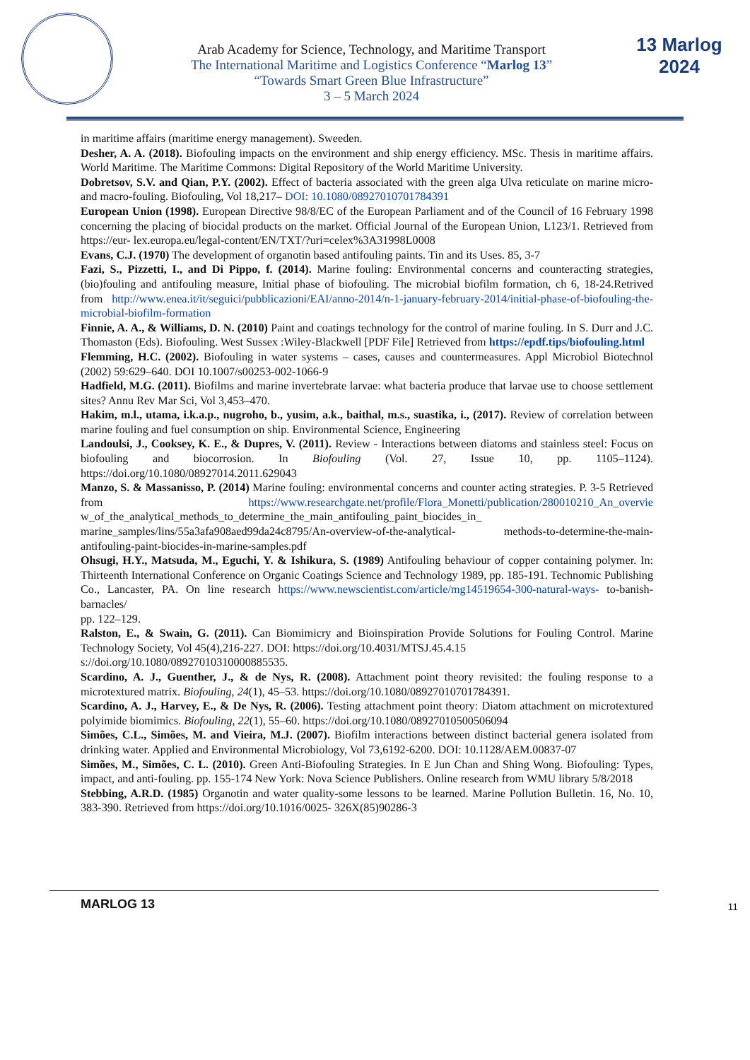Arab Academy for Science, Technology, and Maritime Transport
The International Maritime and Logistics Conference “Marlog 13”
“Towards Smart Green Blue Infrastructure”
3 – 5 March 2024
13 Marlog 2024
in maritime affairs (maritime energy management). Sweeden.
Desher, A. A. (2018). Biofouling impacts on the environment and ship energy efficiency. MSc. Thesis in maritime affairs. World Maritime. The Maritime Commons: Digital Repository of the World Maritime University.
Dobretsov, S.V. and Qian, P.Y. (2002). Effect of bacteria associated with the green alga Ulva reticulate on marine micro- and macro-fouling. Biofouling, Vol 18,217– DOI: 10.1080/08927010701784391
European Union (1998). European Directive 98/8/EC of the European Parliament and of the Council of 16 February 1998 concerning the placing of biocidal products on the market. Official Journal of the European Union, L123/1. Retrieved from https://eur- lex.europa.eu/legal-content/EN/TXT/?uri=celex%3A31998L0008
Evans, C.J. (1970) The development of organotin based antifouling paints. Tin and its Uses. 85, 3-7
Fazi, S., Pizzetti, I., and Di Pippo, f. (2014). Marine fouling: Environmental concerns and counteracting strategies, (bio)fouling and antifouling measure, Initial phase of biofouling. The microbial biofilm formation, ch 6, 18-24.Retrived from http://www.enea.it/it/seguici/pubblicazioni/EAI/anno-2014/n-1-january-february-2014/initial-phase-of-biofouling-the-microbial-biofilm-formation
Finnie, A. A., & Williams, D. N. (2010) Paint and coatings technology for the control of marine fouling. In S. Durr and J.C. Thomaston (Eds). Biofouling. West Sussex :Wiley-Blackwell [PDF File] Retrieved from https://epdf.tips/biofouling.html
Flemming, H.C. (2002). Biofouling in water systems – cases, causes and countermeasures. Appl Microbiol Biotechnol (2002) 59:629–640. DOI 10.1007/s00253-002-1066-9
Hadfield, M.G. (2011). Biofilms and marine invertebrate larvae: what bacteria produce that larvae use to choose settlement sites? Annu Rev Mar Sci, Vol 3,453–470.
Hakim, m.l., utama, i.k.a.p., nugroho, b., yusim, a.k., baithal, m.s., suastika, i., (2017). Review of correlation between marine fouling and fuel consumption on ship. Environmental Science, Engineering
Landoulsi, J., Cooksey, K. E., & Dupres, V. (2011). Review - Interactions between diatoms and stainless steel: Focus on biofouling and biocorrosion. In Biofouling (Vol. 27, Issue 10, pp. 1105–1124). https://doi.org/10.1080/08927014.2011.629043
Manzo, S. & Massanisso, P. (2014) Marine fouling: environmental concerns and counter acting strategies. P. 3-5 Retrieved from https://www.researchgate.net/profile/Flora_Monetti/publication/280010210_An_overvie w_of_the_analytical_methods_to_determine_the_main_antifouling_paint_biocides_in_ marine_samples/lins/55a3afa908aed99da24c8795/An-overview-of-the-analytical- methods-to-determine-the-main-antifouling-paint-biocides-in-marine-samples.pdf
Ohsugi, H.Y., Matsuda, M., Eguchi, Y. & Ishikura, S. (1989) Antifouling behaviour of copper containing polymer. In: Thirteenth International Conference on Organic Coatings Science and Technology 1989, pp. 185-191. Technomic Publishing Co., Lancaster, PA. On line research https://www.newscientist.com/article/mg14519654-300-natural-ways- to-banish-barnacles/
pp. 122–129.
Ralston, E., & Swain, G. (2011). Can Biomimicry and Bioinspiration Provide Solutions for Fouling Control. Marine Technology Society, Vol 45(4),216-227. DOI: https://doi.org/10.4031/MTSJ.45.4.15
s://doi.org/10.1080/08927010310000885535.
Scardino, A. J., Guenther, J., & de Nys, R. (2008). Attachment point theory revisited: the fouling response to a microtextured matrix. Biofouling, 24(1), 45–53. https://doi.org/10.1080/08927010701784391.
Scardino, A. J., Harvey, E., & De Nys, R. (2006). Testing attachment point theory: Diatom attachment on microtextured polyimide biomimics. Biofouling, 22(1), 55–60. https://doi.org/10.1080/08927010500506094
Simões, C.L., Simões, M. and Vieira, M.J. (2007). Biofilm interactions between distinct bacterial genera isolated from drinking water. Applied and Environmental Microbiology, Vol 73,6192-6200. DOI: 10.1128/AEM.00837-07
Simões, M., Simões, C. L. (2010). Green Anti-Biofouling Strategies. In E Jun Chan and Shing Wong. Biofouling: Types, impact, and anti-fouling. pp. 155-174 New York: Nova Science Publishers. Online research from WMU library 5/8/2018
Stebbing, A.R.D. (1985) Organotin and water quality-some lessons to be learned. Marine Pollution Bulletin. 16, No. 10, 383-390. Retrieved from https://doi.org/10.1016/0025- 326X(85)90286-3
MARLOG 13 11